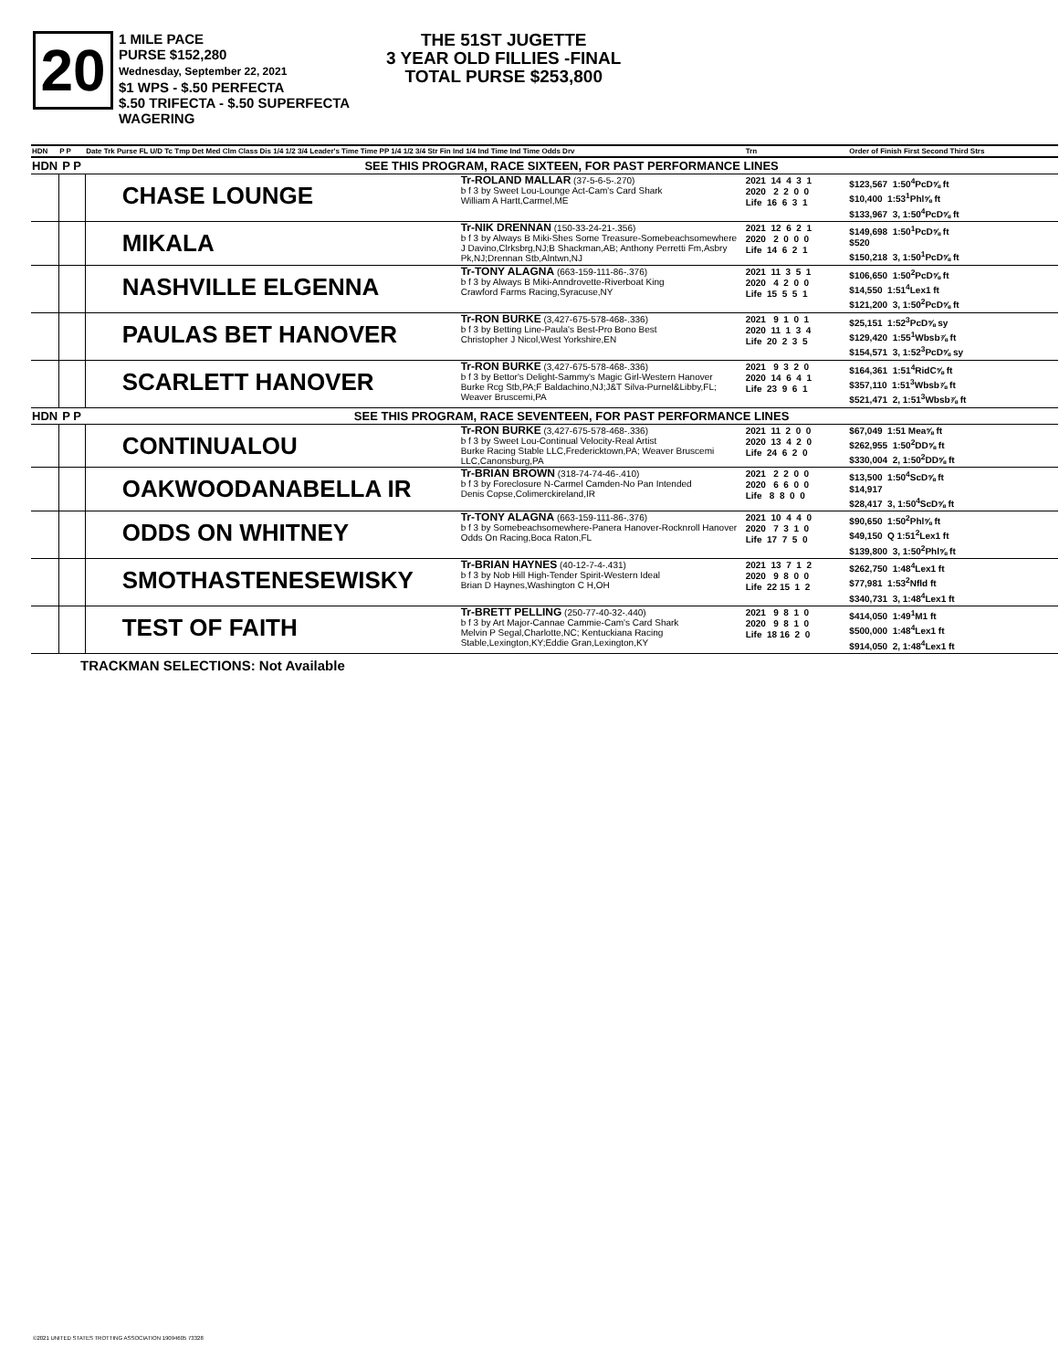20
1 MILE PACE
PURSE $152,280
Wednesday, September 22, 2021
$1 WPS - $.50 PERFECTA
$.50 TRIFECTA - $.50 SUPERFECTA
WAGERING
THE 51ST JUGETTE
3 YEAR OLD FILLIES -FINAL
TOTAL PURSE $253,800
| HDN | P P | Date Trk Purse FL U/D Tc Tmp Det Med Clm Class Dis 1/4 1/2 3/4 Leader's Time Time PP 1/4 1/2 3/4 Str Fin Ind 1/4 Ind Time Ind Time Odds Drv | | Trn | Order of Finish First Second Third Strs |
| HDN | P P | SEE THIS PROGRAM, RACE SIXTEEN, FOR PAST PERFORMANCE LINES | | | |
| | | CHASE LOUNGE | Tr-ROLAND MALLAR (37-5-6-5-.270) b f 3 by Sweet Lou-Lounge Act-Cam's Card Shark William A Hartt,Carmel,ME | 2021 14 4 3 1 2020 2 2 0 0 Life 16 6 3 1 | $123,567 1:50<sup>4</sup>PcD⅝ ft $10,400 1:53<sup>1</sup>Phl⅝ ft $133,967 3, 1:50<sup>4</sup>PcD⅝ ft |
| | | MIKALA | Tr-NIK DRENNAN (150-33-24-21-.356) b f 3 by Always B Miki-Shes Some Treasure-Somebeachsomewhere J Davino,Clrksbrg,NJ;B Shackman,AB; Anthony Perretti Fm,Asbry Pk,NJ;Drennan Stb,Alntwn,NJ | 2021 12 6 2 1 2020 2 0 0 0 Life 14 6 2 1 | $149,698 1:50<sup>1</sup>PcD⅝ ft $520 $150,218 3, 1:50<sup>1</sup>PcD⅝ ft |
| | | NASHVILLE ELGENNA | Tr-TONY ALAGNA (663-159-111-86-.376) b f 3 by Always B Miki-Anndrovette-Riverboat King Crawford Farms Racing,Syracuse,NY | 2021 11 3 5 1 2020 4 2 0 0 Life 15 5 5 1 | $106,650 1:50<sup>2</sup>PcD⅝ ft $14,550 1:51<sup>4</sup>Lex1 ft $121,200 3, 1:50<sup>2</sup>PcD⅝ ft |
| | | PAULAS BET HANOVER | Tr-RON BURKE (3,427-675-578-468-.336) b f 3 by Betting Line-Paula's Best-Pro Bono Best Christopher J Nicol,West Yorkshire,EN | 2021 9 1 0 1 2020 11 1 3 4 Life 20 2 3 5 | $25,151 1:52<sup>3</sup>PcD⅝ sy $129,420 1:55<sup>1</sup>Wbsb⅞ ft $154,571 3, 1:52<sup>3</sup>PcD⅝ sy |
| | | SCARLETT HANOVER | Tr-RON BURKE (3,427-675-578-468-.336) b f 3 by Bettor's Delight-Sammy's Magic Girl-Western Hanover Burke Rcg Stb,PA;F Baldachino,NJ;J&T Silva-Purnel&Libby,FL; Weaver Bruscemi,PA | 2021 9 3 2 0 2020 14 6 4 1 Life 23 9 6 1 | $164,361 1:51<sup>4</sup>RidC⅝ ft $357,110 1:51<sup>3</sup>Wbsb⅞ ft $521,471 2, 1:51<sup>3</sup>Wbsb⅞ ft |
| HDN | P P | SEE THIS PROGRAM, RACE SEVENTEEN, FOR PAST PERFORMANCE LINES | | | |
| | | CONTINUALOU | Tr-RON BURKE (3,427-675-578-468-.336) b f 3 by Sweet Lou-Continual Velocity-Real Artist Burke Racing Stable LLC,Fredericktown,PA; Weaver Bruscemi LLC,Canonsburg,PA | 2021 11 2 0 0 2020 13 4 2 0 Life 24 6 2 0 | $67,049 1:51 Mea⅝ ft $262,955 1:50<sup>2</sup>DD⅝ ft $330,004 2, 1:50<sup>2</sup>DD⅝ ft |
| | | OAKWOODANABELLA IR | Tr-BRIAN BROWN (318-74-74-46-.410) b f 3 by Foreclosure N-Carmel Camden-No Pan Intended Denis Copse,Colimerckireland,IR | 2021 2 2 0 0 2020 6 6 0 0 Life 8 8 0 0 | $13,500 1:50<sup>4</sup>ScD⅝ ft $14,917 $28,417 3, 1:50<sup>4</sup>ScD⅝ ft |
| | | ODDS ON WHITNEY | Tr-TONY ALAGNA (663-159-111-86-.376) b f 3 by Somebeachsomewhere-Panera Hanover-Rocknroll Hanover Odds On Racing,Boca Raton,FL | 2021 10 4 4 0 2020 7 3 1 0 Life 17 7 5 0 | $90,650 1:50<sup>2</sup>Phl⅝ ft $49,150 Q 1:51<sup>2</sup>Lex1 ft $139,800 3, 1:50<sup>2</sup>Phl⅝ ft |
| | | SMOTHASTENESEWISKY | Tr-BRIAN HAYNES (40-12-7-4-.431) b f 3 by Nob Hill High-Tender Spirit-Western Ideal Brian D Haynes,Washington C H,OH | 2021 13 7 1 2 2020 9 8 0 0 Life 22 15 1 2 | $262,750 1:48<sup>4</sup>Lex1 ft $77,981 1:53<sup>2</sup>Nfld ft $340,731 3, 1:48<sup>4</sup>Lex1 ft |
| | | TEST OF FAITH | Tr-BRETT PELLING (250-77-40-32-.440) b f 3 by Art Major-Cannae Cammie-Cam's Card Shark Melvin P Segal,Charlotte,NC; Kentuckiana Racing Stable,Lexington,KY;Eddie Gran,Lexington,KY | 2021 9 8 1 0 2020 9 8 1 0 Life 18 16 2 0 | $414,050 1:49<sup>1</sup>M1 ft $500,000 1:48<sup>4</sup>Lex1 ft $914,050 2, 1:48<sup>4</sup>Lex1 ft |
TRACKMAN SELECTIONS: Not Available
©2021 UNITED STATES TROTTING ASSOCIATION 19094605 73328